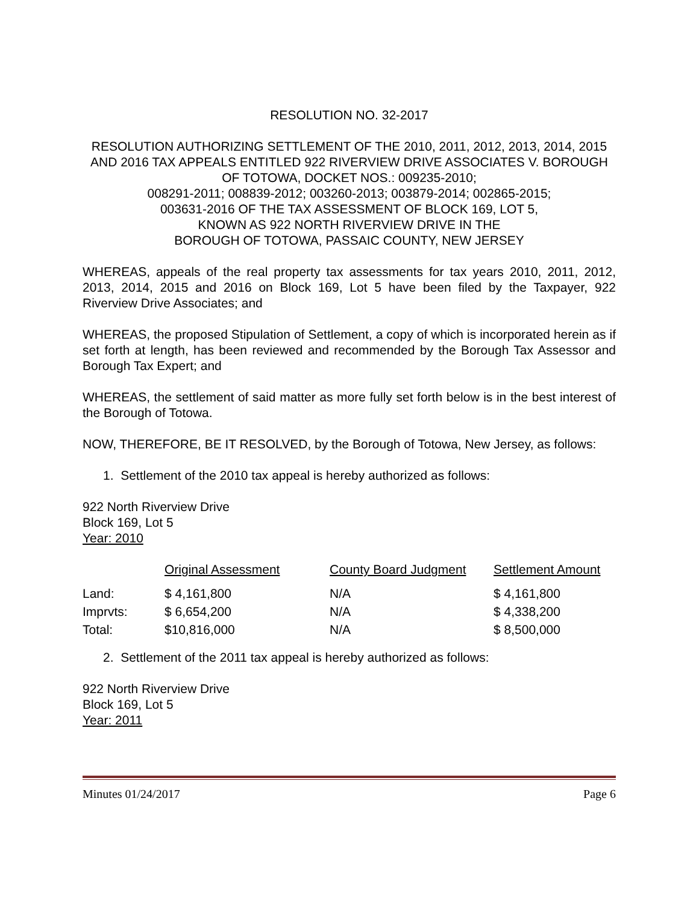RESOLUTION NO. 32-2017
RESOLUTION AUTHORIZING SETTLEMENT OF THE 2010, 2011, 2012, 2013, 2014, 2015 AND 2016 TAX APPEALS ENTITLED 922 RIVERVIEW DRIVE ASSOCIATES V. BOROUGH OF TOTOWA, DOCKET NOS.: 009235-2010;
008291-2011; 008839-2012; 003260-2013; 003879-2014; 002865-2015;
003631-2016 OF THE TAX ASSESSMENT OF BLOCK 169, LOT 5,
KNOWN AS 922 NORTH RIVERVIEW DRIVE IN THE
BOROUGH OF TOTOWA, PASSAIC COUNTY, NEW JERSEY
WHEREAS, appeals of the real property tax assessments for tax years 2010, 2011, 2012, 2013, 2014, 2015 and 2016 on Block 169, Lot 5 have been filed by the Taxpayer, 922 Riverview Drive Associates; and
WHEREAS, the proposed Stipulation of Settlement, a copy of which is incorporated herein as if set forth at length, has been reviewed and recommended by the Borough Tax Assessor and Borough Tax Expert; and
WHEREAS, the settlement of said matter as more fully set forth below is in the best interest of the Borough of Totowa.
NOW, THEREFORE, BE IT RESOLVED, by the Borough of Totowa, New Jersey, as follows:
1. Settlement of the 2010 tax appeal is hereby authorized as follows:
922 North Riverview Drive
Block 169, Lot 5
Year: 2010
| | Original Assessment | County Board Judgment | Settlement Amount |
| Land: | $ 4,161,800 | N/A | $ 4,161,800 |
| Imprvts: | $ 6,654,200 | N/A | $ 4,338,200 |
| Total: | $10,816,000 | N/A | $ 8,500,000 |
2. Settlement of the 2011 tax appeal is hereby authorized as follows:
922 North Riverview Drive
Block 169, Lot 5
Year: 2011
Minutes 01/24/2017 Page 6